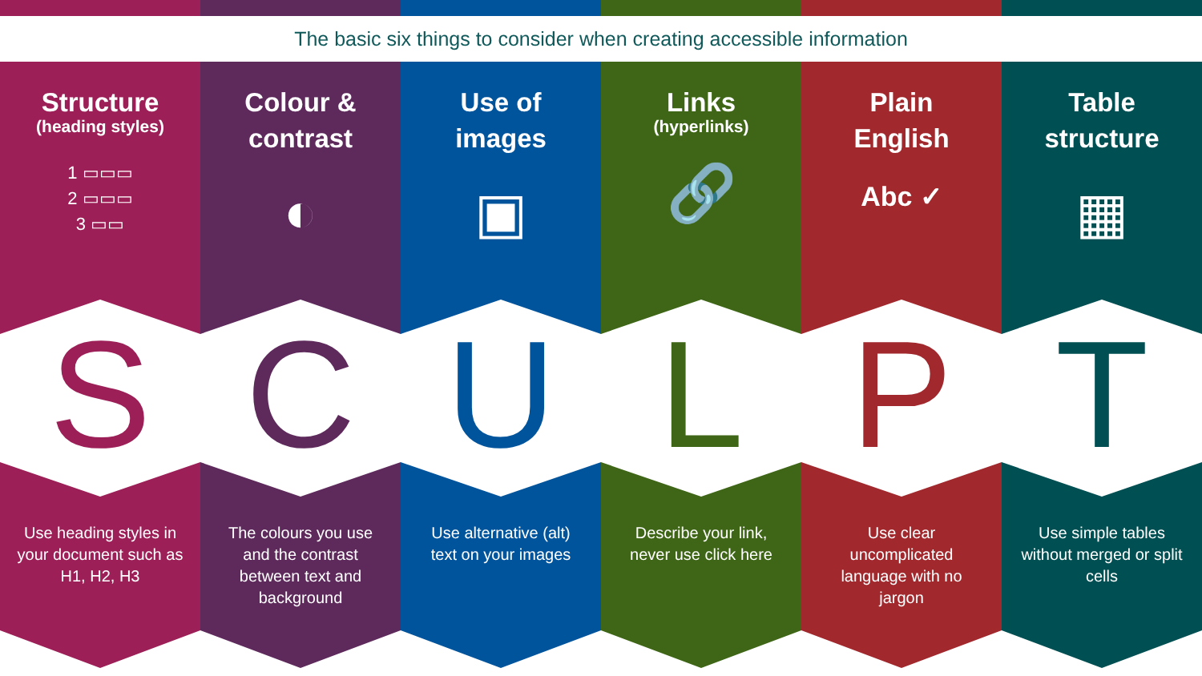The basic six things to consider when creating accessible information
Structure
(heading styles)
1 ▭▭▭
2 ▭▭▭
3 ▭▭
S
Use heading styles in your document such as H1, H2, H3
Colour &
contrast
◐
C
The colours you use and the contrast between text and background
Use of
images
▣
U
Use alternative (alt) text on your images
Links
(hyperlinks)
🔗
L
Describe your link, never use click here
Plain
English
Abc ✓
P
Use clear uncomplicated language with no jargon
Table
structure
▦
T
Use simple tables without merged or split cells